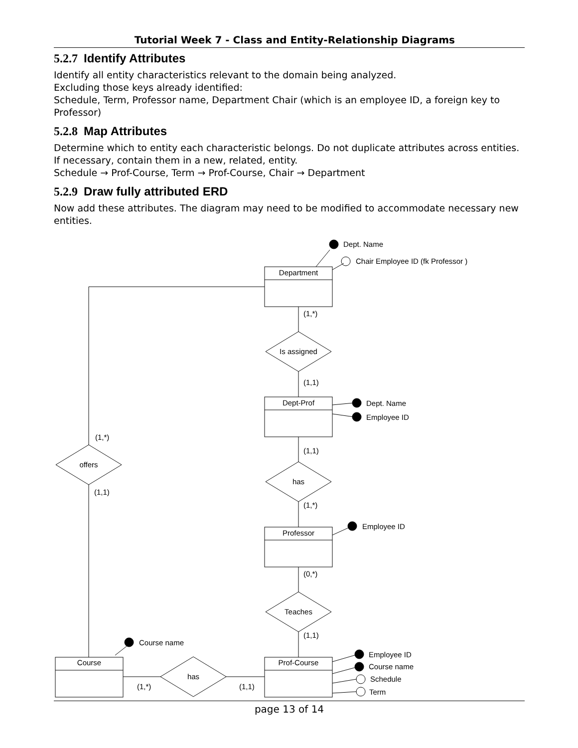Tutorial Week 7 - Class and Entity-Relationship Diagrams
5.2.7 Identify Attributes
Identify all entity characteristics relevant to the domain being analyzed.
Excluding those keys already identified:
Schedule, Term, Professor name, Department Chair (which is an employee ID, a foreign key to Professor)
5.2.8 Map Attributes
Determine which to entity each characteristic belongs. Do not duplicate attributes across entities. If necessary, contain them in a new, related, entity.
Schedule → Prof-Course, Term → Prof-Course, Chair → Department
5.2.9 Draw fully attributed ERD
Now add these attributes. The diagram may need to be modified to accommodate necessary new entities.
Dept. Name
Chair Employee ID (fk Professor )
Department
(1,*)
Is assigned
(1,1)
Dept-Prof
Dept. Name
Employee ID
(1,*)
offers
(1,1)
(1,1)
has
(1,*)
Professor
Employee ID
(0,*)
Teaches
(1,1)
Course name
Course
Prof-Course
has
(1,*)
(1,1)
Employee ID
Course name
Schedule
Term
page 13 of 14